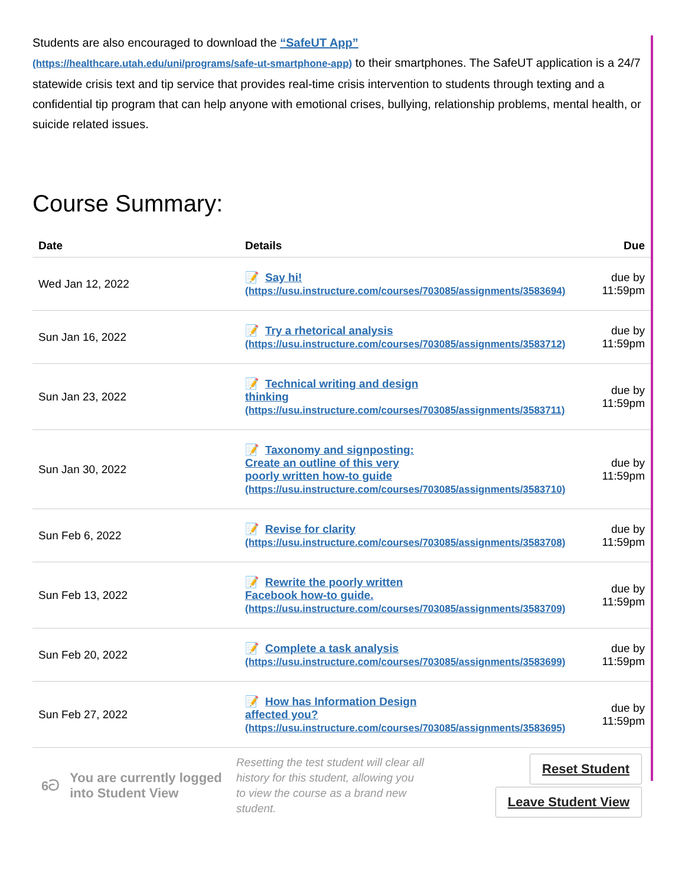Students are also encouraged to download the “SafeUT App”
(https://healthcare.utah.edu/uni/programs/safe-ut-smartphone-app) to their smartphones. The SafeUT application is a 24/7 statewide crisis text and tip service that provides real-time crisis intervention to students through texting and a confidential tip program that can help anyone with emotional crises, bullying, relationship problems, mental health, or suicide related issues.
Course Summary:
| Date | Details | Due |
| --- | --- | --- |
| Wed Jan 12, 2022 | 📝 Say hi! (https://usu.instructure.com/courses/703085/assignments/3583694) | due by 11:59pm |
| Sun Jan 16, 2022 | 📝 Try a rhetorical analysis (https://usu.instructure.com/courses/703085/assignments/3583712) | due by 11:59pm |
| Sun Jan 23, 2022 | 📝 Technical writing and design thinking (https://usu.instructure.com/courses/703085/assignments/3583711) | due by 11:59pm |
| Sun Jan 30, 2022 | 📝 Taxonomy and signposting: Create an outline of this very poorly written how-to guide (https://usu.instructure.com/courses/703085/assignments/3583710) | due by 11:59pm |
| Sun Feb 6, 2022 | 📝 Revise for clarity (https://usu.instructure.com/courses/703085/assignments/3583708) | due by 11:59pm |
| Sun Feb 13, 2022 | 📝 Rewrite the poorly written Facebook how-to guide. (https://usu.instructure.com/courses/703085/assignments/3583709) | due by 11:59pm |
| Sun Feb 20, 2022 | 📝 Complete a task analysis (https://usu.instructure.com/courses/703085/assignments/3583699) | due by 11:59pm |
| Sun Feb 27, 2022 | 📝 How has Information Design affected you? (https://usu.instructure.com/courses/703085/assignments/3583695) | due by 11:59pm |
6ට You are currently logged into Student View
Resetting the test student will clear all history for this student, allowing you to view the course as a brand new student.
Reset Student
Leave Student View